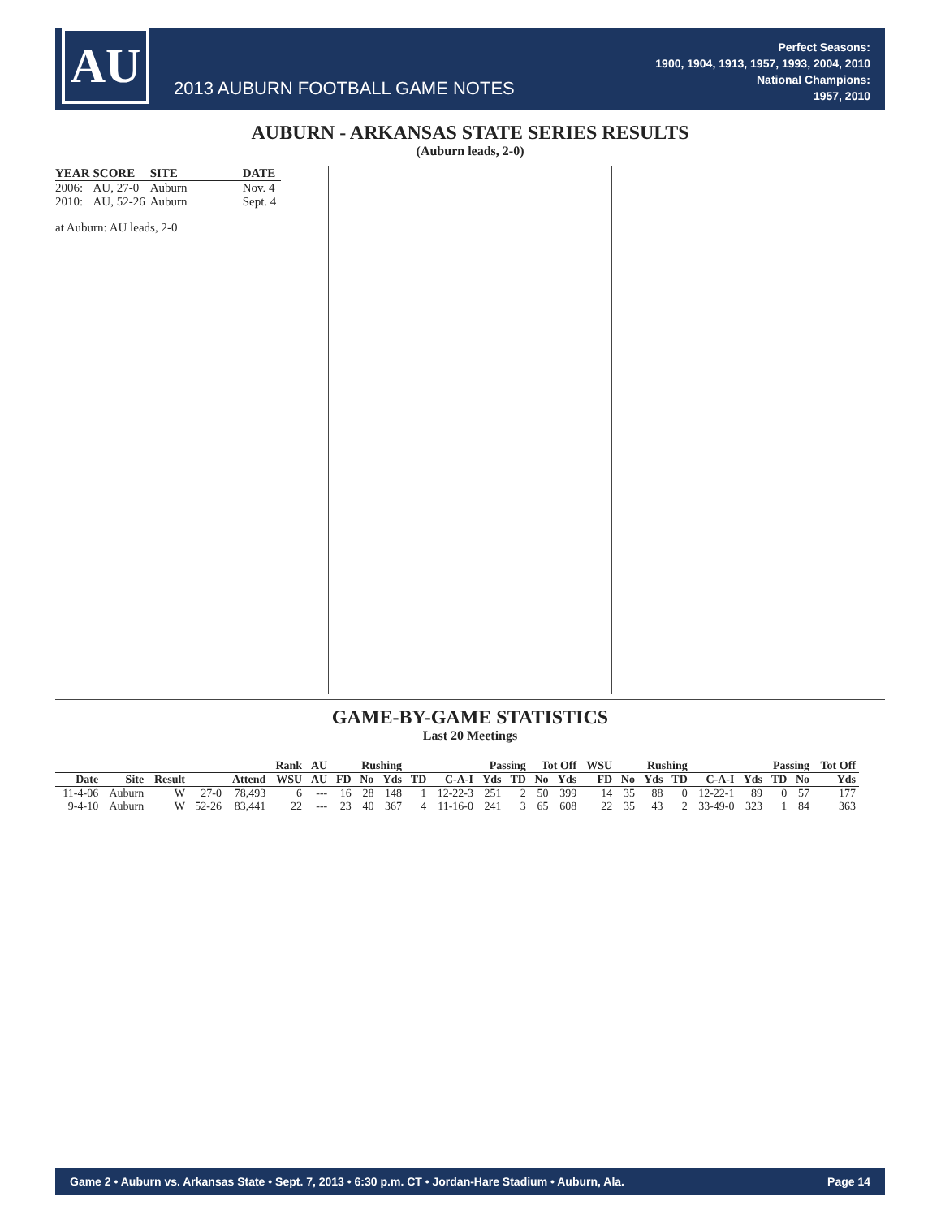AU
2013 AUBURN FOOTBALL GAME NOTES
Perfect Seasons:
1900, 1904, 1913, 1957, 1993, 2004, 2010
National Champions:
1957, 2010
AUBURN - ARKANSAS STATE SERIES RESULTS
(Auburn leads, 2-0)
| YEAR | SCORE | SITE | DATE |
| --- | --- | --- | --- |
| 2006: | AU, 27-0 | Auburn | Nov. 4 |
| 2010: | AU, 52-26 | Auburn | Sept. 4 |
at Auburn: AU leads, 2-0
GAME-BY-GAME STATISTICS
Last 20 Meetings
| | | | | | Rank | AU | Rushing | | | Passing | | | | Tot Off | | WSU | Rushing | | | Passing | | | | Tot Off |
| --- | --- | --- | --- | --- | --- | --- | --- | --- | --- | --- | --- | --- | --- | --- | --- | --- | --- | --- | --- | --- | --- | --- | --- | --- |
| Date | Site | Result | | Attend | WSU | AU | FD | No | Yds | TD | C-A-I | Yds | TD | No | Yds | FD | No | Yds | TD | C-A-I | Yds | TD | No | Yds |
| 11-4-06 | Auburn | W | 27-0 | 78,493 | 6 | --- | 16 | 28 | 148 | 1 | 12-22-3 | 251 | 2 | 50 | 399 | 14 | 35 | 88 | 0 | 12-22-1 | 89 | 0 | 57 | 177 |
| 9-4-10 | Auburn | W | 52-26 | 83,441 | 22 | --- | 23 | 40 | 367 | 4 | 11-16-0 | 241 | 3 | 65 | 608 | 22 | 35 | 43 | 2 | 33-49-0 | 323 | 1 | 84 | 363 |
Game 2 • Auburn vs. Arkansas State • Sept. 7, 2013 • 6:30 p.m. CT • Jordan-Hare Stadium • Auburn, Ala. Page 14